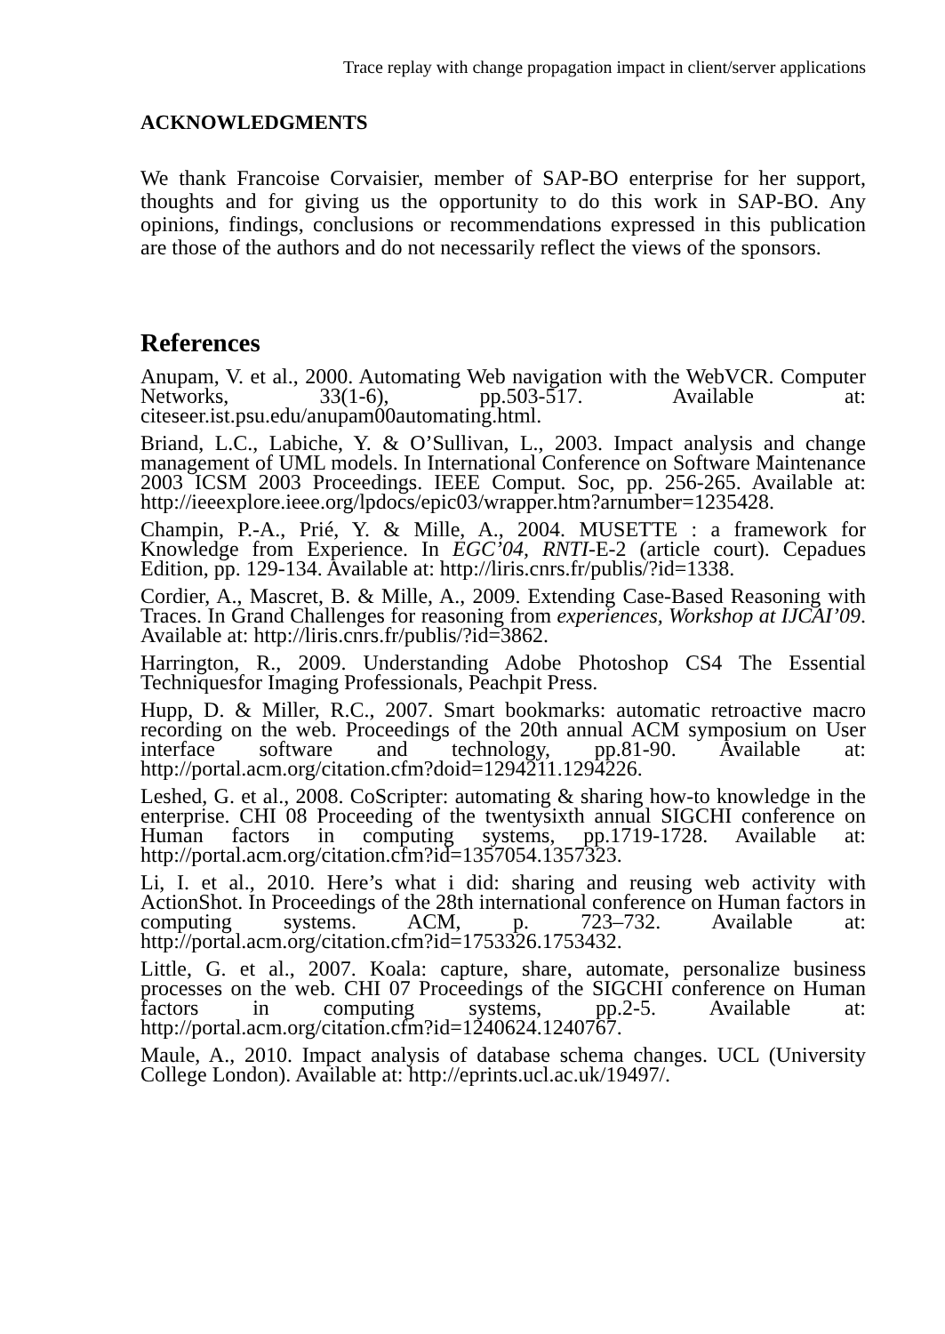Trace replay with change propagation impact in client/server applications
ACKNOWLEDGMENTS
We thank Francoise Corvaisier, member of SAP-BO enterprise for her support, thoughts and for giving us the opportunity to do this work in SAP-BO. Any opinions, findings, conclusions or recommendations expressed in this publication are those of the authors and do not necessarily reflect the views of the sponsors.
References
Anupam, V. et al., 2000. Automating Web navigation with the WebVCR. Computer Networks, 33(1-6), pp.503-517. Available at: citeseer.ist.psu.edu/anupam00automating.html.
Briand, L.C., Labiche, Y. & O’Sullivan, L., 2003. Impact analysis and change management of UML models. In International Conference on Software Maintenance 2003 ICSM 2003 Proceedings. IEEE Comput. Soc, pp. 256-265. Available at: http://ieeexplore.ieee.org/lpdocs/epic03/wrapper.htm?arnumber=1235428.
Champin, P.-A., Prié, Y. & Mille, A., 2004. MUSETTE : a framework for Knowledge from Experience. In EGC’04, RNTI-E-2 (article court). Cepadues Edition, pp. 129-134. Available at: http://liris.cnrs.fr/publis/?id=1338.
Cordier, A., Mascret, B. & Mille, A., 2009. Extending Case-Based Reasoning with Traces. In Grand Challenges for reasoning from experiences, Workshop at IJCAI’09. Available at: http://liris.cnrs.fr/publis/?id=3862.
Harrington, R., 2009. Understanding Adobe Photoshop CS4 The Essential Techniquesfor Imaging Professionals, Peachpit Press.
Hupp, D. & Miller, R.C., 2007. Smart bookmarks: automatic retroactive macro recording on the web. Proceedings of the 20th annual ACM symposium on User interface software and technology, pp.81-90. Available at: http://portal.acm.org/citation.cfm?doid=1294211.1294226.
Leshed, G. et al., 2008. CoScripter: automating & sharing how-to knowledge in the enterprise. CHI 08 Proceeding of the twentysixth annual SIGCHI conference on Human factors in computing systems, pp.1719-1728. Available at: http://portal.acm.org/citation.cfm?id=1357054.1357323.
Li, I. et al., 2010. Here’s what i did: sharing and reusing web activity with ActionShot. In Proceedings of the 28th international conference on Human factors in computing systems. ACM, p. 723–732. Available at: http://portal.acm.org/citation.cfm?id=1753326.1753432.
Little, G. et al., 2007. Koala: capture, share, automate, personalize business processes on the web. CHI 07 Proceedings of the SIGCHI conference on Human factors in computing systems, pp.2-5. Available at: http://portal.acm.org/citation.cfm?id=1240624.1240767.
Maule, A., 2010. Impact analysis of database schema changes. UCL (University College London). Available at: http://eprints.ucl.ac.uk/19497/.